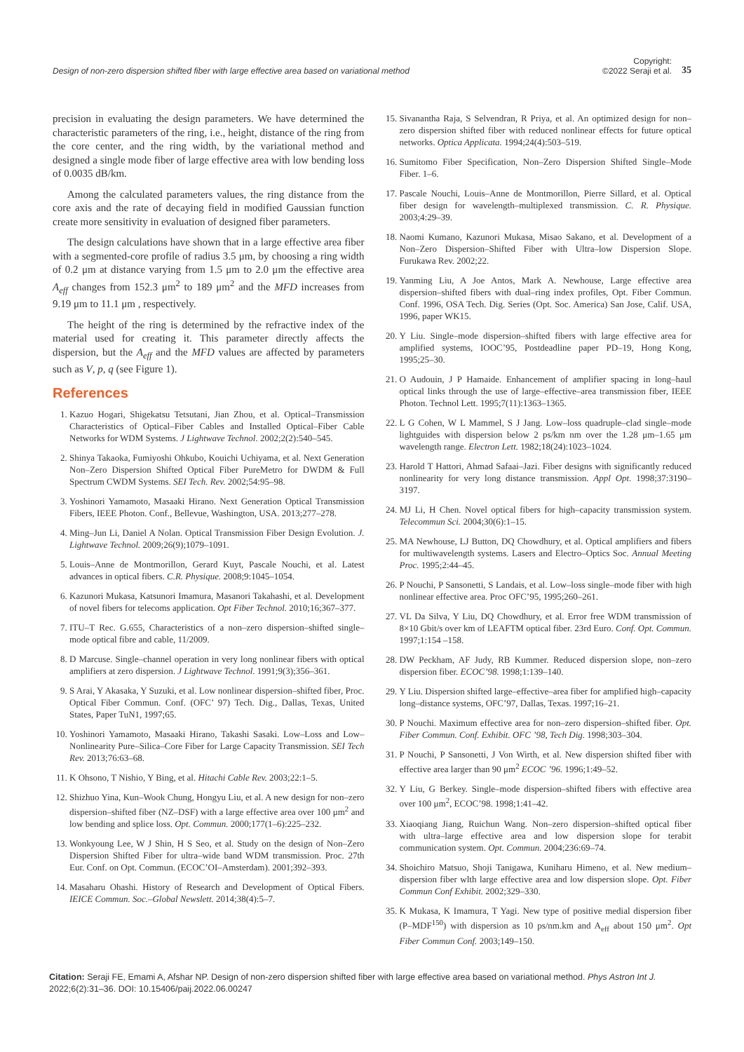Design of non-zero dispersion shifted fiber with large effective area based on variational method
Copyright:
©2022 Seraji et al.
35
precision in evaluating the design parameters. We have determined the characteristic parameters of the ring, i.e., height, distance of the ring from the core center, and the ring width, by the variational method and designed a single mode fiber of large effective area with low bending loss of 0.0035 dB/km.
Among the calculated parameters values, the ring distance from the core axis and the rate of decaying field in modified Gaussian function create more sensitivity in evaluation of designed fiber parameters.
The design calculations have shown that in a large effective area fiber with a segmented-core profile of radius 3.5 μm, by choosing a ring width of 0.2 μm at distance varying from 1.5 μm to 2.0 μm the effective area A<sub>eff</sub> changes from 152.3 μm<sup>2</sup> to 189 μm<sup>2</sup> and the MFD increases from 9.19 μm to 11.1 μm , respectively.
The height of the ring is determined by the refractive index of the material used for creating it. This parameter directly affects the dispersion, but the A<sub>eff</sub> and the MFD values are affected by parameters such as V, p, q (see Figure 1).
References
1. Kazuo Hogari, Shigekatsu Tetsutani, Jian Zhou, et al. Optical–Transmission Characteristics of Optical–Fiber Cables and Installed Optical–Fiber Cable Networks for WDM Systems. J Lightwave Technol. 2002;2(2):540–545.
2. Shinya Takaoka, Fumiyoshi Ohkubo, Kouichi Uchiyama, et al. Next Generation Non–Zero Dispersion Shifted Optical Fiber PureMetro for DWDM & Full Spectrum CWDM Systems. SEI Tech. Rev. 2002;54:95–98.
3. Yoshinori Yamamoto, Masaaki Hirano. Next Generation Optical Transmission Fibers, IEEE Photon. Conf., Bellevue, Washington, USA. 2013;277–278.
4. Ming–Jun Li, Daniel A Nolan. Optical Transmission Fiber Design Evolution. J. Lightwave Technol. 2009;26(9);1079–1091.
5. Louis–Anne de Montmorillon, Gerard Kuyt, Pascale Nouchi, et al. Latest advances in optical fibers. C.R. Physique. 2008;9:1045–1054.
6. Kazunori Mukasa, Katsunori Imamura, Masanori Takahashi, et al. Development of novel fibers for telecoms application. Opt Fiber Technol. 2010;16;367–377.
7. ITU–T Rec. G.655, Characteristics of a non–zero dispersion–shifted single–mode optical fibre and cable, 11/2009.
8. D Marcuse. Single–channel operation in very long nonlinear fibers with optical amplifiers at zero dispersion. J Lightwave Technol. 1991;9(3);356–361.
9. S Arai, Y Akasaka, Y Suzuki, et al. Low nonlinear dispersion–shifted fiber, Proc. Optical Fiber Commun. Conf. (OFC’ 97) Tech. Dig., Dallas, Texas, United States, Paper TuN1, 1997;65.
10. Yoshinori Yamamoto, Masaaki Hirano, Takashi Sasaki. Low–Loss and Low–Nonlinearity Pure–Silica–Core Fiber for Large Capacity Transmission. SEI Tech Rev. 2013;76:63–68.
11. K Ohsono, T Nishio, Y Bing, et al. Hitachi Cable Rev. 2003;22:1–5.
12. Shizhuo Yina, Kun–Wook Chung, Hongyu Liu, et al. A new design for non–zero dispersion–shifted fiber (NZ–DSF) with a large effective area over 100 μm<sup>2</sup> and low bending and splice loss. Opt. Commun. 2000;177(1–6):225–232.
13. Wonkyoung Lee, W J Shin, H S Seo, et al. Study on the design of Non–Zero Dispersion Shifted Fiber for ultra–wide band WDM transmission. Proc. 27th Eur. Conf. on Opt. Commun. (ECOC’OI–Amsterdam). 2001;392–393.
14. Masaharu Ohashi. History of Research and Development of Optical Fibers. IEICE Commun. Soc.–Global Newslett. 2014;38(4):5–7.
15. Sivanantha Raja, S Selvendran, R Priya, et al. An optimized design for non–zero dispersion shifted fiber with reduced nonlinear effects for future optical networks. Optica Applicata. 1994;24(4):503–519.
16. Sumitomo Fiber Specification, Non–Zero Dispersion Shifted Single–Mode Fiber. 1–6.
17. Pascale Nouchi, Louis–Anne de Montmorillon, Pierre Sillard, et al. Optical fiber design for wavelength–multiplexed transmission. C. R. Physique. 2003;4:29–39.
18. Naomi Kumano, Kazunori Mukasa, Misao Sakano, et al. Development of a Non–Zero Dispersion–Shifted Fiber with Ultra–low Dispersion Slope. Furukawa Rev. 2002;22.
19. Yanming Liu, A Joe Antos, Mark A. Newhouse, Large effective area dispersion–shifted fibers with dual–ring index profiles, Opt. Fiber Commun. Conf. 1996, OSA Tech. Dig. Series (Opt. Soc. America) San Jose, Calif. USA, 1996, paper WK15.
20. Y Liu. Single–mode dispersion–shifted fibers with large effective area for amplified systems, IOOC’95, Postdeadline paper PD–19, Hong Kong, 1995;25–30.
21. O Audouin, J P Hamaide. Enhancement of amplifier spacing in long–haul optical links through the use of large–effective–area transmission fiber, IEEE Photon. Technol Lett. 1995;7(11):1363–1365.
22. L G Cohen, W L Mammel, S J Jang. Low–loss quadruple–clad single–mode lightguides with dispersion below 2 ps/km nm over the 1.28 μm–1.65 μm wavelength range. Electron Lett. 1982;18(24):1023–1024.
23. Harold T Hattori, Ahmad Safaai–Jazi. Fiber designs with significantly reduced nonlinearity for very long distance transmission. Appl Opt. 1998;37:3190–3197.
24. MJ Li, H Chen. Novel optical fibers for high–capacity transmission system. Telecommun Sci. 2004;30(6):1–15.
25. MA Newhouse, LJ Button, DQ Chowdhury, et al. Optical amplifiers and fibers for multiwavelength systems. Lasers and Electro–Optics Soc. Annual Meeting Proc. 1995;2:44–45.
26. P Nouchi, P Sansonetti, S Landais, et al. Low–loss single–mode fiber with high nonlinear effective area. Proc OFC’95, 1995;260–261.
27. VL Da Silva, Y Liu, DQ Chowdhury, et al. Error free WDM transmission of 8×10 Gbit/s over km of LEAFTM optical fiber. 23rd Euro. Conf. Opt. Commun. 1997;1:154 –158.
28. DW Peckham, AF Judy, RB Kummer. Reduced dispersion slope, non–zero dispersion fiber. ECOC’98. 1998;1:139–140.
29. Y Liu. Dispersion shifted large–effective–area fiber for amplified high–capacity long–distance systems, OFC’97, Dallas, Texas. 1997;16–21.
30. P Nouchi. Maximum effective area for non–zero dispersion–shifted fiber. Opt. Fiber Commun. Conf. Exhibit. OFC ’98, Tech Dig. 1998;303–304.
31. P Nouchi, P Sansonetti, J Von Wirth, et al. New dispersion shifted fiber with effective area larger than 90 μm<sup>2</sup> ECOC ’96. 1996;1:49–52.
32. Y Liu, G Berkey. Single–mode dispersion–shifted fibers with effective area over 100 μm<sup>2</sup>, ECOC’98. 1998;1:41–42.
33. Xiaoqiang Jiang, Ruichun Wang. Non–zero dispersion–shifted optical fiber with ultra–large effective area and low dispersion slope for terabit communication system. Opt. Commun. 2004;236:69–74.
34. Shoichiro Matsuo, Shoji Tanigawa, Kuniharu Himeno, et al. New medium–dispersion fiber wlth large effective area and low dispersion slope. Opt. Fiber Commun Conf Exhibit. 2002;329–330.
35. K Mukasa, K Imamura, T Yagi. New type of positive medial dispersion fiber (P–MDF<sup>150</sup>) with dispersion as 10 ps/nm.km and A<sub>eff</sub> about 150 μm<sup>2</sup>. Opt Fiber Commun Conf. 2003;149–150.
Citation: Seraji FE, Emami A, Afshar NP. Design of non-zero dispersion shifted fiber with large effective area based on variational method. Phys Astron Int J. 2022;6(2):31‒36. DOI: 10.15406/paij.2022.06.00247